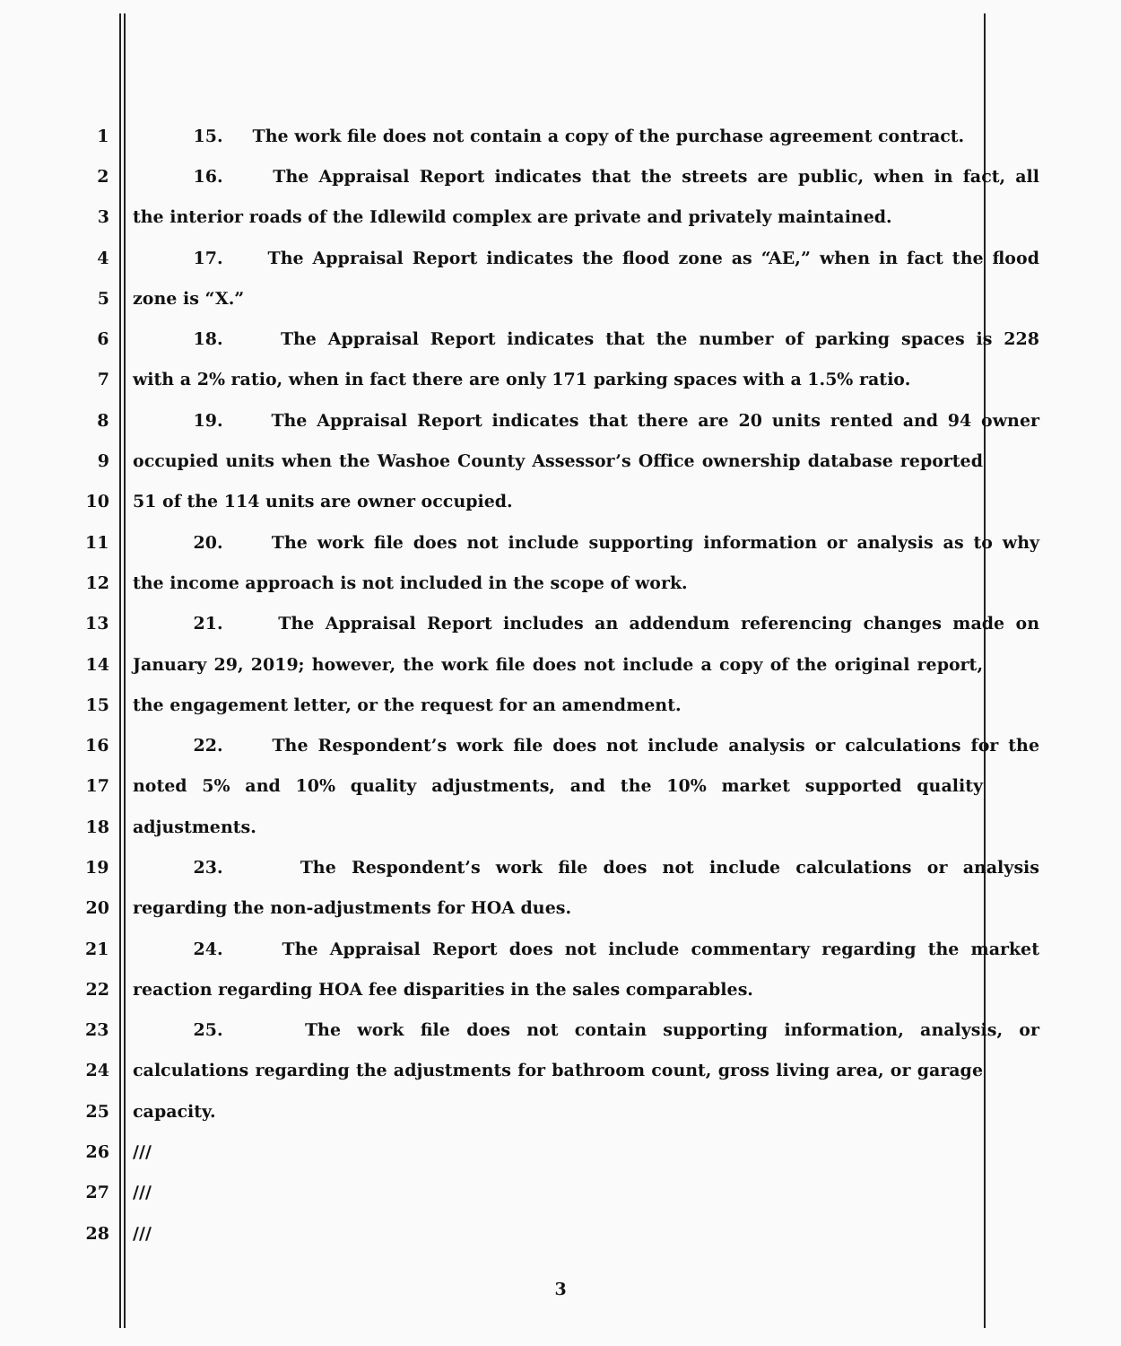1 15. The work file does not contain a copy of the purchase agreement contract.
2 16. The Appraisal Report indicates that the streets are public, when in fact, all
3 the interior roads of the Idlewild complex are private and privately maintained.
4 17. The Appraisal Report indicates the flood zone as “AE,” when in fact the flood
5 zone is “X.”
6 18. The Appraisal Report indicates that the number of parking spaces is 228
7 with a 2% ratio, when in fact there are only 171 parking spaces with a 1.5% ratio.
8 19. The Appraisal Report indicates that there are 20 units rented and 94 owner
9 occupied units when the Washoe County Assessor’s Office ownership database reported
10 51 of the 114 units are owner occupied.
11 20. The work file does not include supporting information or analysis as to why
12 the income approach is not included in the scope of work.
13 21. The Appraisal Report includes an addendum referencing changes made on
14 January 29, 2019; however, the work file does not include a copy of the original report,
15 the engagement letter, or the request for an amendment.
16 22. The Respondent’s work file does not include analysis or calculations for the
17 noted 5% and 10% quality adjustments, and the 10% market supported quality
18 adjustments.
19 23. The Respondent’s work file does not include calculations or analysis
20 regarding the non-adjustments for HOA dues.
21 24. The Appraisal Report does not include commentary regarding the market
22 reaction regarding HOA fee disparities in the sales comparables.
23 25. The work file does not contain supporting information, analysis, or
24 calculations regarding the adjustments for bathroom count, gross living area, or garage
25 capacity.
26 ///
27 ///
28 ///
3